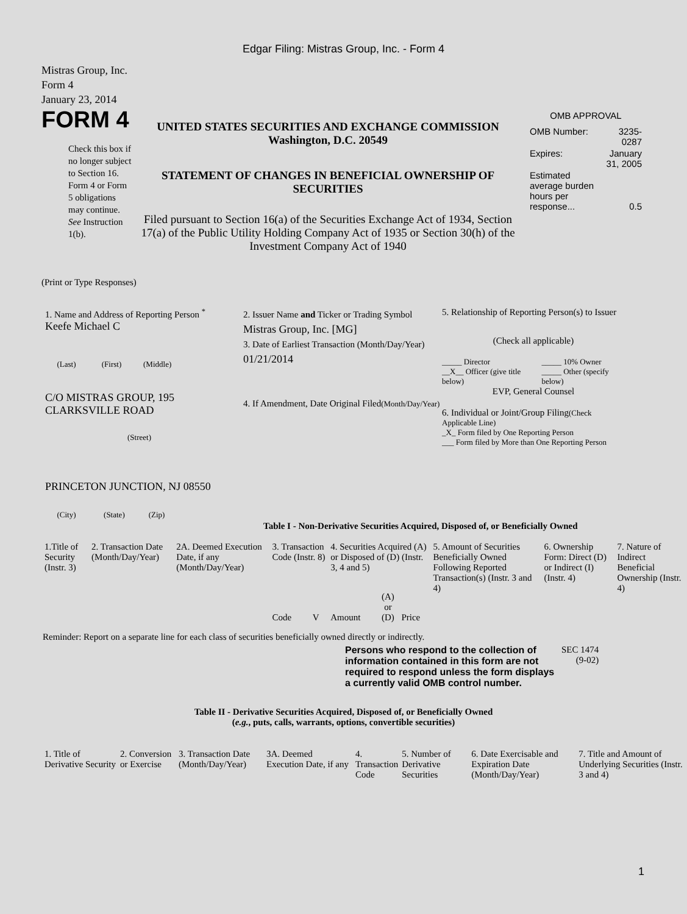Edgar Filing: Mistras Group, Inc. - Form 4
Mistras Group, Inc.
Form 4
January 23, 2014
FORM 4
Check this box if no longer subject to Section 16. Form 4 or Form 5 obligations may continue. See Instruction 1(b).
UNITED STATES SECURITIES AND EXCHANGE COMMISSION
Washington, D.C. 20549
STATEMENT OF CHANGES IN BENEFICIAL OWNERSHIP OF SECURITIES
Filed pursuant to Section 16(a) of the Securities Exchange Act of 1934, Section 17(a) of the Public Utility Holding Company Act of 1935 or Section 30(h) of the Investment Company Act of 1940
OMB APPROVAL
| OMB Number: | 3235-0287 |
| Expires: | January 31, 2005 |
| Estimated average burden hours per response... | 0.5 |
(Print or Type Responses)
1. Name and Address of Reporting Person <sup>*</sup>
Keefe Michael C
(Last) (First) (Middle)
C/O MISTRAS GROUP, 195 CLARKSVILLE ROAD
(Street)
PRINCETON JUNCTION, NJ 08550
(City) (State) (Zip)
2. Issuer Name and Ticker or Trading Symbol
Mistras Group, Inc. [MG]
3. Date of Earliest Transaction (Month/Day/Year)
01/21/2014
4. If Amendment, Date Original Filed(Month/Day/Year)
5. Relationship of Reporting Person(s) to Issuer
(Check all applicable)
| _____ Director | _____ 10% Owner |
| __X__ Officer (give title below) | _____ Other (specify below) |
EVP, General Counsel
6. Individual or Joint/Group Filing(Check Applicable Line)
_X_ Form filed by One Reporting Person
___ Form filed by More than One Reporting Person
Table I - Non-Derivative Securities Acquired, Disposed of, or Beneficially Owned
| 1.Title of Security (Instr. 3) | 2. Transaction Date (Month/Day/Year) | 2A. Deemed Execution Date, if any (Month/Day/Year) | 3. Transaction Code (Instr. 8) | | 4. Securities Acquired (A) or Disposed of (D) (Instr. 3, 4 and 5) | | | 5. Amount of Securities Beneficially Owned Following Reported Transaction(s) (Instr. 3 and 4) | 6. Ownership Form: Direct (D) or Indirect (I) (Instr. 4) | 7. Nature of Indirect Beneficial Ownership (Instr. 4) |
| --- | --- | --- | --- | --- | --- | --- | --- | --- | --- | --- |
| | | | Code | V | Amount | (A) or (D) | Price | | | |
Reminder: Report on a separate line for each class of securities beneficially owned directly or indirectly.
Persons who respond to the collection of information contained in this form are not required to respond unless the form displays a currently valid OMB control number.
SEC 1474
(9-02)
Table II - Derivative Securities Acquired, Disposed of, or Beneficially Owned
(e.g., puts, calls, warrants, options, convertible securities)
| 1. Title of Derivative Security | 2. Conversion or Exercise | 3. Transaction Date (Month/Day/Year) | 3A. Deemed Execution Date, if any | 4. Transaction Code | 5. Number of Derivative Securities | 6. Date Exercisable and Expiration Date (Month/Day/Year) | 7. Title and Amount of Underlying Securities (Instr. 3 and 4) |
| --- | --- | --- | --- | --- | --- | --- | --- |
1